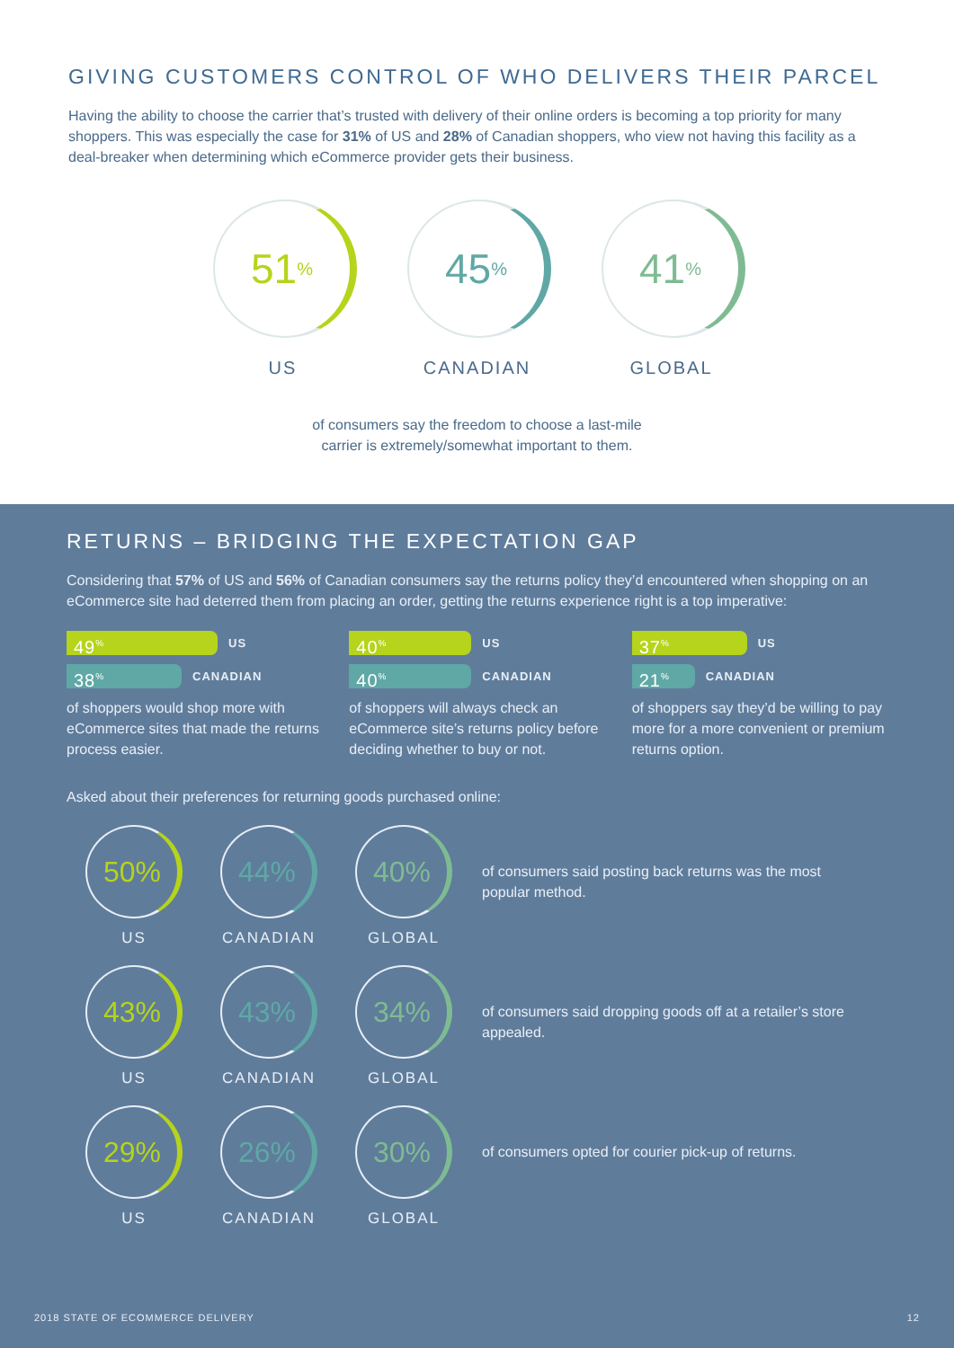GIVING CUSTOMERS CONTROL OF WHO DELIVERS THEIR PARCEL
Having the ability to choose the carrier that’s trusted with delivery of their online orders is becoming a top priority for many shoppers. This was especially the case for 31% of US and 28% of Canadian shoppers, who view not having this facility as a deal-breaker when determining which eCommerce provider gets their business.
51<sup>%</sup>
US
45<sup>%</sup>
CANADIAN
41<sup>%</sup>
GLOBAL
of consumers say the freedom to choose a last-mile
carrier is extremely/somewhat important to them.
RETURNS – BRIDGING THE EXPECTATION GAP
Considering that 57% of US and 56% of Canadian consumers say the returns policy they’d encountered when shopping on an eCommerce site had deterred them from placing an order, getting the returns experience right is a top imperative:
49<sup>%</sup> US
38<sup>%</sup> CANADIAN
of shoppers would shop more with eCommerce sites that made the returns process easier.
40<sup>%</sup> US
40<sup>%</sup> CANADIAN
of shoppers will always check an eCommerce site’s returns policy before deciding whether to buy or not.
37<sup>%</sup> US
21<sup>%</sup> CANADIAN
of shoppers say they’d be willing to pay more for a more convenient or premium returns option.
Asked about their preferences for returning goods purchased online:
50%
US
44%
CANADIAN
40%
GLOBAL
of consumers said posting back returns was the most popular method.
43%
US
43%
CANADIAN
34%
GLOBAL
of consumers said dropping goods off at a retailer’s store appealed.
29%
US
26%
CANADIAN
30%
GLOBAL
of consumers opted for courier pick-up of returns.
2018 STATE OF ECOMMERCE DELIVERY 12